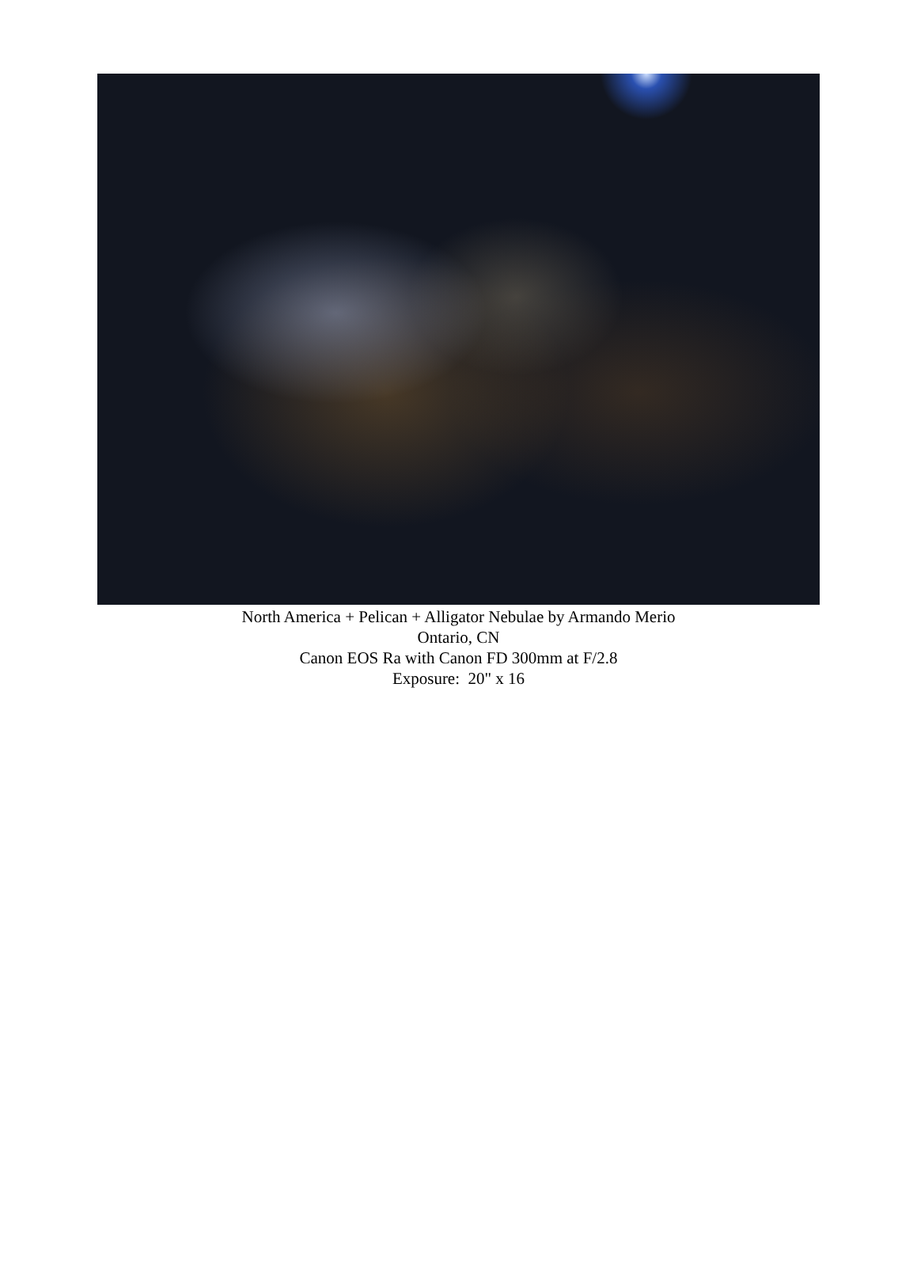North America + Pelican + Alligator Nebulae by Armando Merio
Ontario, CN
Canon EOS Ra with Canon FD 300mm at F/2.8
Exposure: 20" x 16